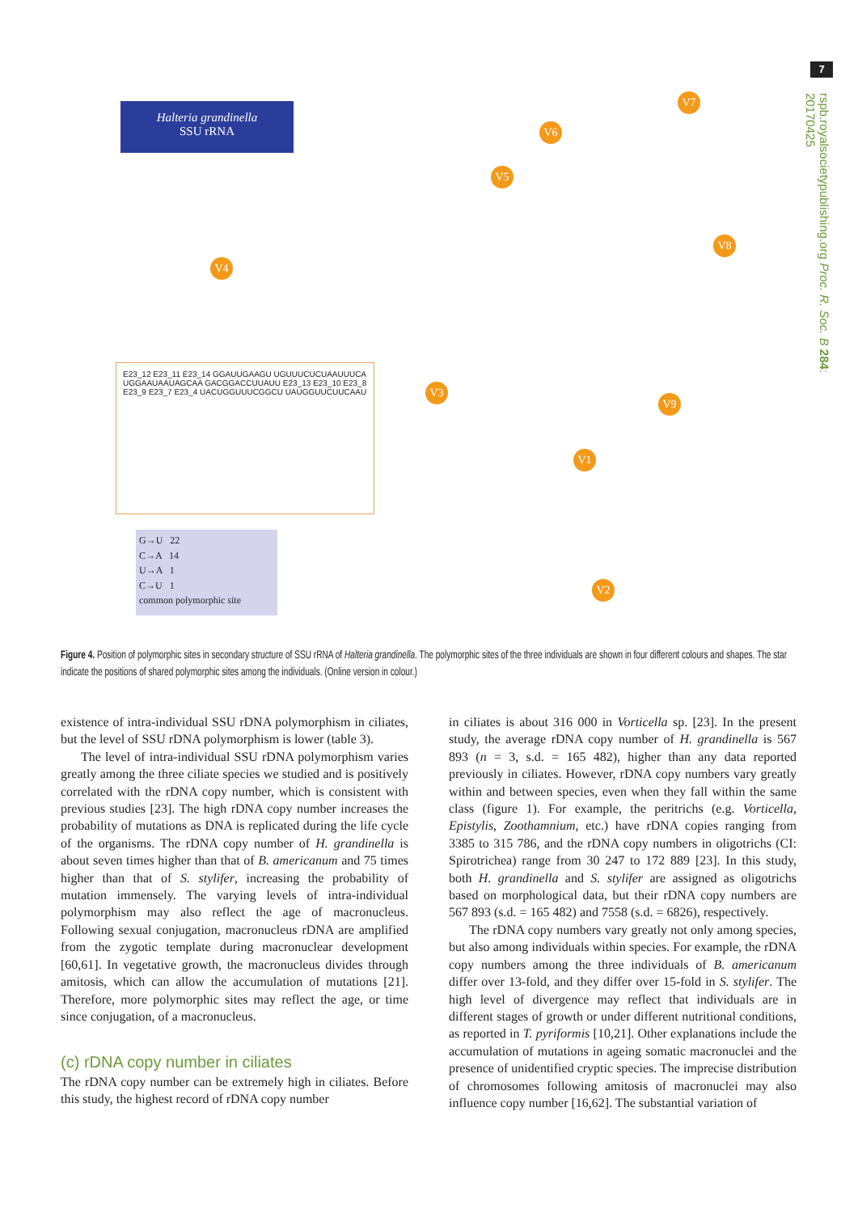7
rspb.royalsocietypublishing.org Proc. R. Soc. B 284: 20170425
Halteria grandinella
SSU rRNA
V4
V5
V6
V7
V8
V9
V3
V1
V2
E23_12 E23_11 E23_14 GGAUUGAAGU UGUUUCUCUAAUUUCA UGGAAUAAUAGCAA GACGGACCUUAUU E23_13 E23_10 E23_8 E23_9 E23_7 E23_4 UACUGGUUUCGGCU UAUGGUUCUUCAAU
G→U 22
C→A 14
U→A 1
C→U 1
common polymorphic site
Figure 4. Position of polymorphic sites in secondary structure of SSU rRNA of Halteria grandinella. The polymorphic sites of the three individuals are shown in four different colours and shapes. The star indicate the positions of shared polymorphic sites among the individuals. (Online version in colour.)
existence of intra-individual SSU rDNA polymorphism in ciliates, but the level of SSU rDNA polymorphism is lower (table 3).
The level of intra-individual SSU rDNA polymorphism varies greatly among the three ciliate species we studied and is positively correlated with the rDNA copy number, which is consistent with previous studies [23]. The high rDNA copy number increases the probability of mutations as DNA is replicated during the life cycle of the organisms. The rDNA copy number of H. grandinella is about seven times higher than that of B. americanum and 75 times higher than that of S. stylifer, increasing the probability of mutation immensely. The varying levels of intra-individual polymorphism may also reflect the age of macronucleus. Following sexual conjugation, macronucleus rDNA are amplified from the zygotic template during macronuclear development [60,61]. In vegetative growth, the macronucleus divides through amitosis, which can allow the accumulation of mutations [21]. Therefore, more polymorphic sites may reflect the age, or time since conjugation, of a macronucleus.
(c) rDNA copy number in ciliates
The rDNA copy number can be extremely high in ciliates. Before this study, the highest record of rDNA copy number
in ciliates is about 316 000 in Vorticella sp. [23]. In the present study, the average rDNA copy number of H. grandinella is 567 893 (n = 3, s.d. = 165 482), higher than any data reported previously in ciliates. However, rDNA copy numbers vary greatly within and between species, even when they fall within the same class (figure 1). For example, the peritrichs (e.g. Vorticella, Epistylis, Zoothamnium, etc.) have rDNA copies ranging from 3385 to 315 786, and the rDNA copy numbers in oligotrichs (CI: Spirotrichea) range from 30 247 to 172 889 [23]. In this study, both H. grandinella and S. stylifer are assigned as oligotrichs based on morphological data, but their rDNA copy numbers are 567 893 (s.d. = 165 482) and 7558 (s.d. = 6826), respectively.
The rDNA copy numbers vary greatly not only among species, but also among individuals within species. For example, the rDNA copy numbers among the three individuals of B. americanum differ over 13-fold, and they differ over 15-fold in S. stylifer. The high level of divergence may reflect that individuals are in different stages of growth or under different nutritional conditions, as reported in T. pyriformis [10,21]. Other explanations include the accumulation of mutations in ageing somatic macronuclei and the presence of unidentified cryptic species. The imprecise distribution of chromosomes following amitosis of macronuclei may also influence copy number [16,62]. The substantial variation of